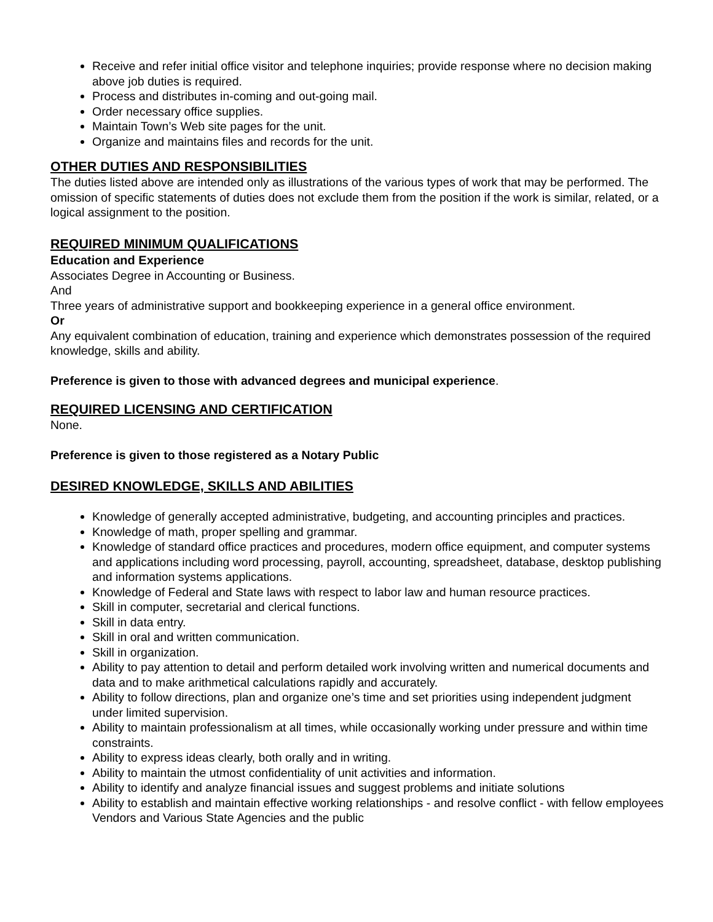Receive and refer initial office visitor and telephone inquiries; provide response where no decision making above job duties is required.
Process and distributes in-coming and out-going mail.
Order necessary office supplies.
Maintain Town’s Web site pages for the unit.
Organize and maintains files and records for the unit.
OTHER DUTIES AND RESPONSIBILITIES
The duties listed above are intended only as illustrations of the various types of work that may be performed. The omission of specific statements of duties does not exclude them from the position if the work is similar, related, or a logical assignment to the position.
REQUIRED MINIMUM QUALIFICATIONS
Education and Experience
Associates Degree in Accounting or Business.
And
Three years of administrative support and bookkeeping experience in a general office environment.
Or
Any equivalent combination of education, training and experience which demonstrates possession of the required knowledge, skills and ability.
Preference is given to those with advanced degrees and municipal experience.
REQUIRED LICENSING AND CERTIFICATION
None.
Preference is given to those registered as a Notary Public
DESIRED KNOWLEDGE, SKILLS AND ABILITIES
Knowledge of generally accepted administrative, budgeting, and accounting principles and practices.
Knowledge of math, proper spelling and grammar.
Knowledge of standard office practices and procedures, modern office equipment, and computer systems and applications including word processing, payroll, accounting, spreadsheet, database, desktop publishing and information systems applications.
Knowledge of Federal and State laws with respect to labor law and human resource practices.
Skill in computer, secretarial and clerical functions.
Skill in data entry.
Skill in oral and written communication.
Skill in organization.
Ability to pay attention to detail and perform detailed work involving written and numerical documents and data and to make arithmetical calculations rapidly and accurately.
Ability to follow directions, plan and organize one’s time and set priorities using independent judgment under limited supervision.
Ability to maintain professionalism at all times, while occasionally working under pressure and within time constraints.
Ability to express ideas clearly, both orally and in writing.
Ability to maintain the utmost confidentiality of unit activities and information.
Ability to identify and analyze financial issues and suggest problems and initiate solutions
Ability to establish and maintain effective working relationships - and resolve conflict - with fellow employees Vendors and Various State Agencies and the public